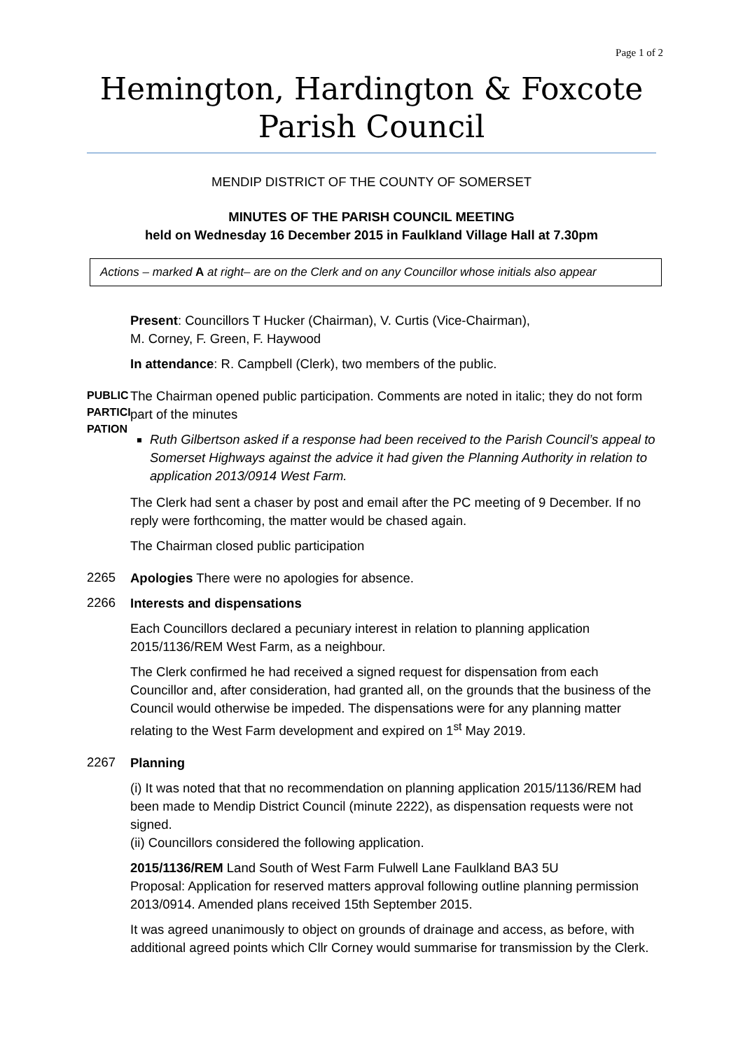Page 1 of 2
Hemington, Hardington & Foxcote Parish Council
MENDIP DISTRICT OF THE COUNTY OF SOMERSET
MINUTES OF THE PARISH COUNCIL MEETING
held on Wednesday 16 December 2015 in Faulkland Village Hall at 7.30pm
Actions – marked A at right– are on the Clerk and on any Councillor whose initials also appear
Present: Councillors T Hucker (Chairman), V. Curtis (Vice-Chairman),
M. Corney, F. Green, F. Haywood
In attendance: R. Campbell (Clerk), two members of the public.
PUBLIC PARTICI PATION
The Chairman opened public participation. Comments are noted in italic; they do not form part of the minutes
Ruth Gilbertson asked if a response had been received to the Parish Council’s appeal to Somerset Highways against the advice it had given the Planning Authority in relation to application 2013/0914 West Farm.
The Clerk had sent a chaser by post and email after the PC meeting of 9 December. If no reply were forthcoming, the matter would be chased again.
The Chairman closed public participation
2265
Apologies There were no apologies for absence.
2266
Interests and dispensations
Each Councillors declared a pecuniary interest in relation to planning application 2015/1136/REM West Farm, as a neighbour.
The Clerk confirmed he had received a signed request for dispensation from each Councillor and, after consideration, had granted all, on the grounds that the business of the Council would otherwise be impeded. The dispensations were for any planning matter relating to the West Farm development and expired on 1<sup>st</sup> May 2019.
2267
Planning
(i) It was noted that that no recommendation on planning application 2015/1136/REM had been made to Mendip District Council (minute 2222), as dispensation requests were not signed.
(ii) Councillors considered the following application.
2015/1136/REM Land South of West Farm Fulwell Lane Faulkland BA3 5U
Proposal: Application for reserved matters approval following outline planning permission 2013/0914. Amended plans received 15th September 2015.
It was agreed unanimously to object on grounds of drainage and access, as before, with additional agreed points which Cllr Corney would summarise for transmission by the Clerk.